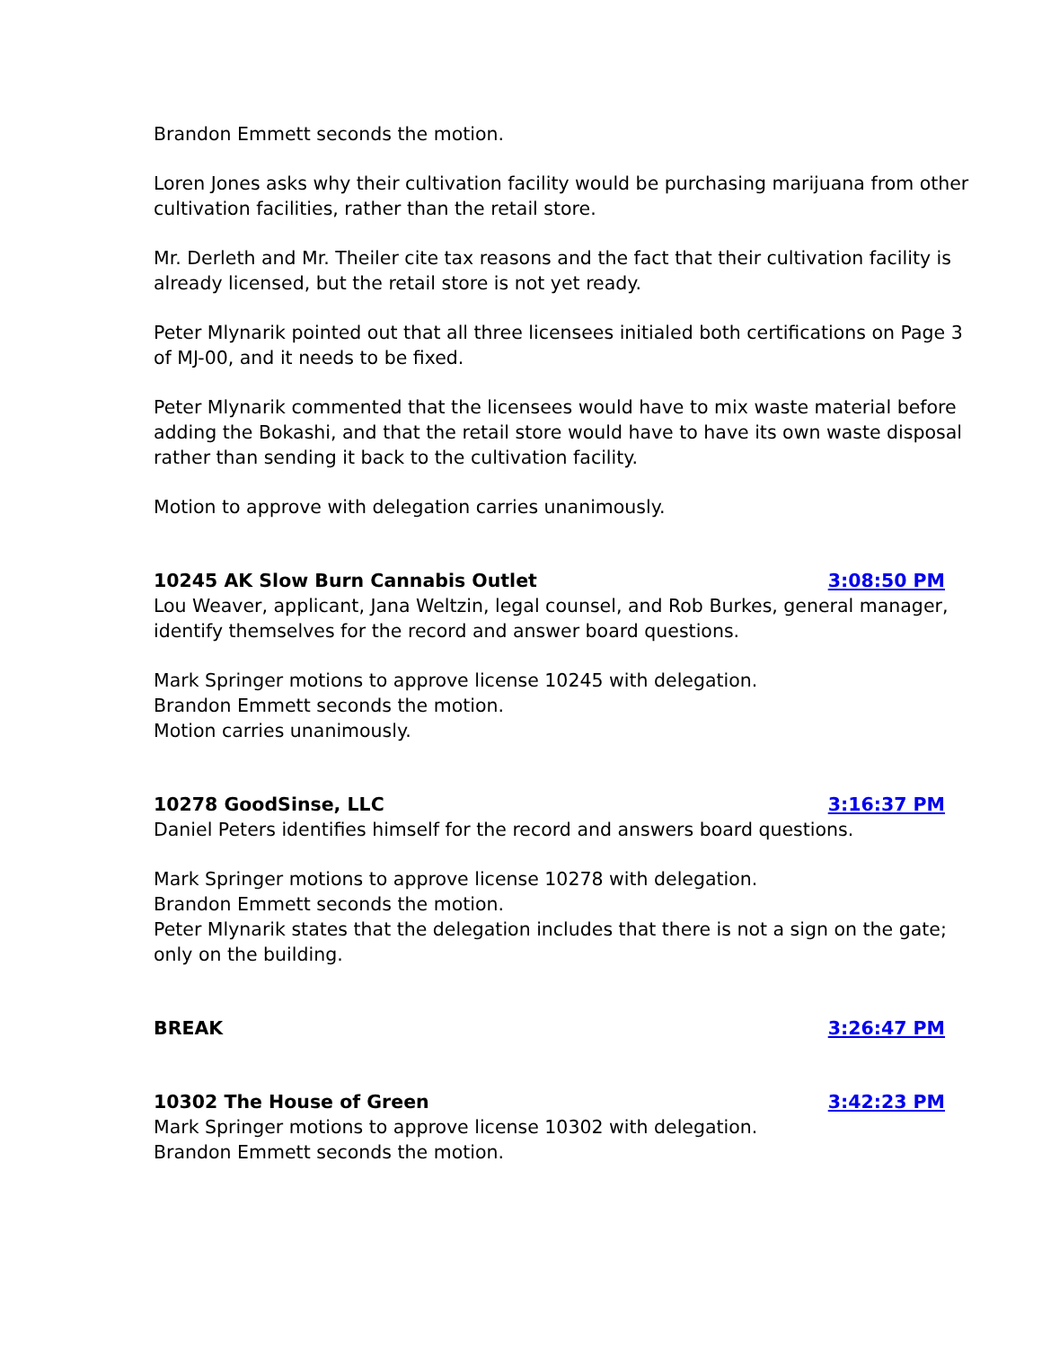Brandon Emmett seconds the motion.
Loren Jones asks why their cultivation facility would be purchasing marijuana from other cultivation facilities, rather than the retail store.
Mr. Derleth and Mr. Theiler cite tax reasons and the fact that their cultivation facility is already licensed, but the retail store is not yet ready.
Peter Mlynarik pointed out that all three licensees initialed both certifications on Page 3 of MJ-00, and it needs to be fixed.
Peter Mlynarik commented that the licensees would have to mix waste material before adding the Bokashi, and that the retail store would have to have its own waste disposal rather than sending it back to the cultivation facility.
Motion to approve with delegation carries unanimously.
10245 AK Slow Burn Cannabis Outlet 3:08:50 PM
Lou Weaver, applicant, Jana Weltzin, legal counsel, and Rob Burkes, general manager, identify themselves for the record and answer board questions.
Mark Springer motions to approve license 10245 with delegation.
Brandon Emmett seconds the motion.
Motion carries unanimously.
10278 GoodSinse, LLC 3:16:37 PM
Daniel Peters identifies himself for the record and answers board questions.
Mark Springer motions to approve license 10278 with delegation.
Brandon Emmett seconds the motion.
Peter Mlynarik states that the delegation includes that there is not a sign on the gate; only on the building.
BREAK 3:26:47 PM
10302 The House of Green 3:42:23 PM
Mark Springer motions to approve license 10302 with delegation.
Brandon Emmett seconds the motion.